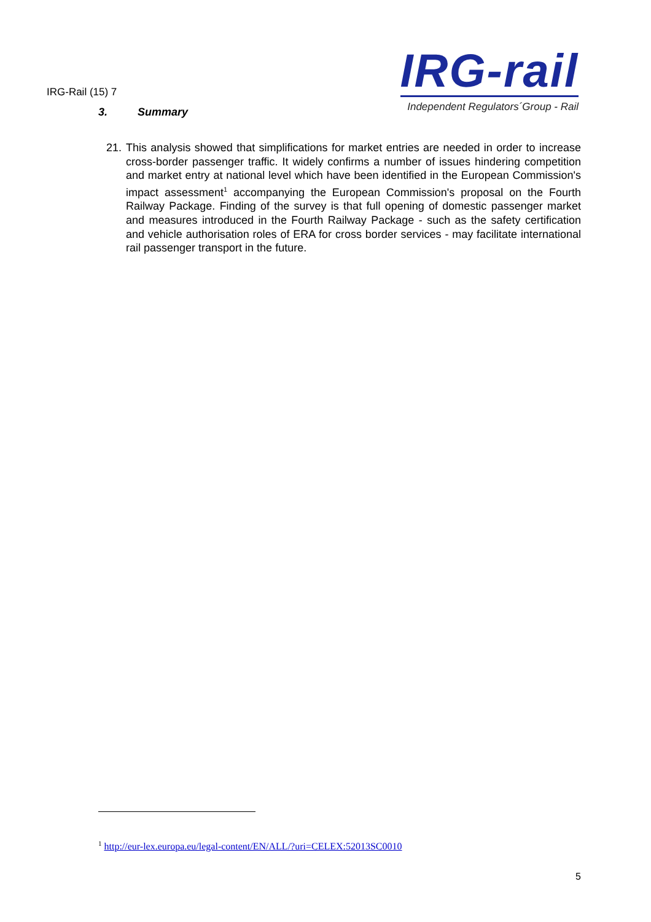IRG-Rail (15) 7
IRG-rail
Independent Regulators´Group - Rail
3. Summary
21.
This analysis showed that simplifications for market entries are needed in order to increase cross-border passenger traffic. It widely confirms a number of issues hindering competition and market entry at national level which have been identified in the European Commission's impact assessment<sup>1</sup> accompanying the European Commission's proposal on the Fourth Railway Package. Finding of the survey is that full opening of domestic passenger market and measures introduced in the Fourth Railway Package - such as the safety certification and vehicle authorisation roles of ERA for cross border services - may facilitate international rail passenger transport in the future.
<sup>1</sup> http://eur-lex.europa.eu/legal-content/EN/ALL/?uri=CELEX:52013SC0010
5